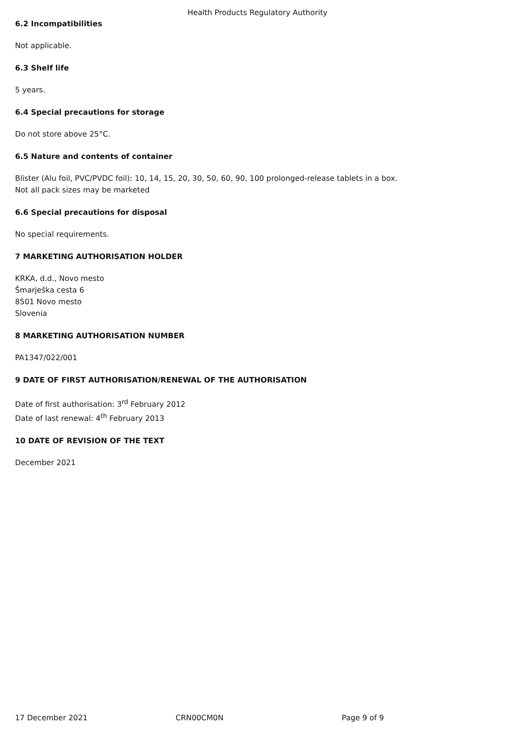Health Products Regulatory Authority
6.2 Incompatibilities
Not applicable.
6.3 Shelf life
5 years.
6.4 Special precautions for storage
Do not store above 25°C.
6.5 Nature and contents of container
Blister (Alu foil, PVC/PVDC foil): 10, 14, 15, 20, 30, 50, 60, 90, 100 prolonged-release tablets in a box.
Not all pack sizes may be marketed
6.6 Special precautions for disposal
No special requirements.
7 MARKETING AUTHORISATION HOLDER
KRKA, d.d., Novo mesto
Šmarješka cesta 6
8501 Novo mesto
Slovenia
8 MARKETING AUTHORISATION NUMBER
PA1347/022/001
9 DATE OF FIRST AUTHORISATION/RENEWAL OF THE AUTHORISATION
Date of first authorisation: 3<sup>rd</sup> February 2012
Date of last renewal: 4<sup>th</sup> February 2013
10 DATE OF REVISION OF THE TEXT
December 2021
17 December 2021 CRN00CM0N Page 9 of 9